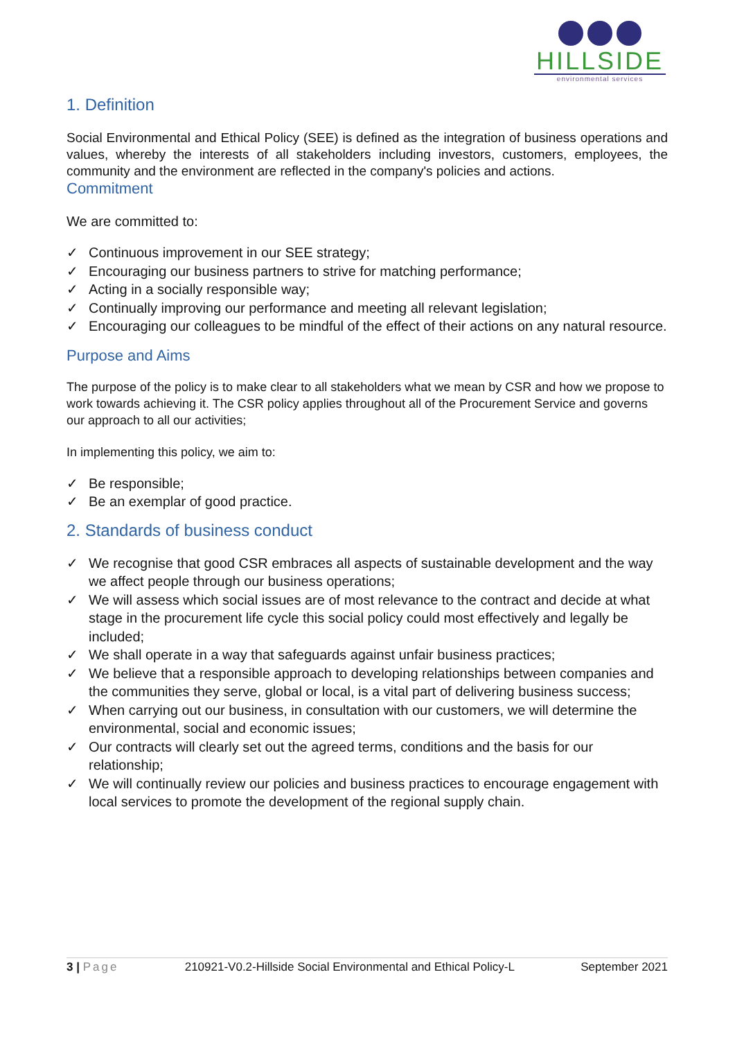HILLSIDE
environmental services
1. Definition
Social Environmental and Ethical Policy (SEE) is defined as the integration of business operations and values, whereby the interests of all stakeholders including investors, customers, employees, the community and the environment are reflected in the company's policies and actions.
Commitment
We are committed to:
✓ Continuous improvement in our SEE strategy;
✓ Encouraging our business partners to strive for matching performance;
✓ Acting in a socially responsible way;
✓ Continually improving our performance and meeting all relevant legislation;
✓ Encouraging our colleagues to be mindful of the effect of their actions on any natural resource.
Purpose and Aims
The purpose of the policy is to make clear to all stakeholders what we mean by CSR and how we propose to work towards achieving it. The CSR policy applies throughout all of the Procurement Service and governs our approach to all our activities;
In implementing this policy, we aim to:
✓ Be responsible;
✓ Be an exemplar of good practice.
2. Standards of business conduct
✓ We recognise that good CSR embraces all aspects of sustainable development and the way we affect people through our business operations;
✓ We will assess which social issues are of most relevance to the contract and decide at what stage in the procurement life cycle this social policy could most effectively and legally be included;
✓ We shall operate in a way that safeguards against unfair business practices;
✓ We believe that a responsible approach to developing relationships between companies and the communities they serve, global or local, is a vital part of delivering business success;
✓ When carrying out our business, in consultation with our customers, we will determine the environmental, social and economic issues;
✓ Our contracts will clearly set out the agreed terms, conditions and the basis for our relationship;
✓ We will continually review our policies and business practices to encourage engagement with local services to promote the development of the regional supply chain.
3 | Page 210921-V0.2-Hillside Social Environmental and Ethical Policy-L
September 2021